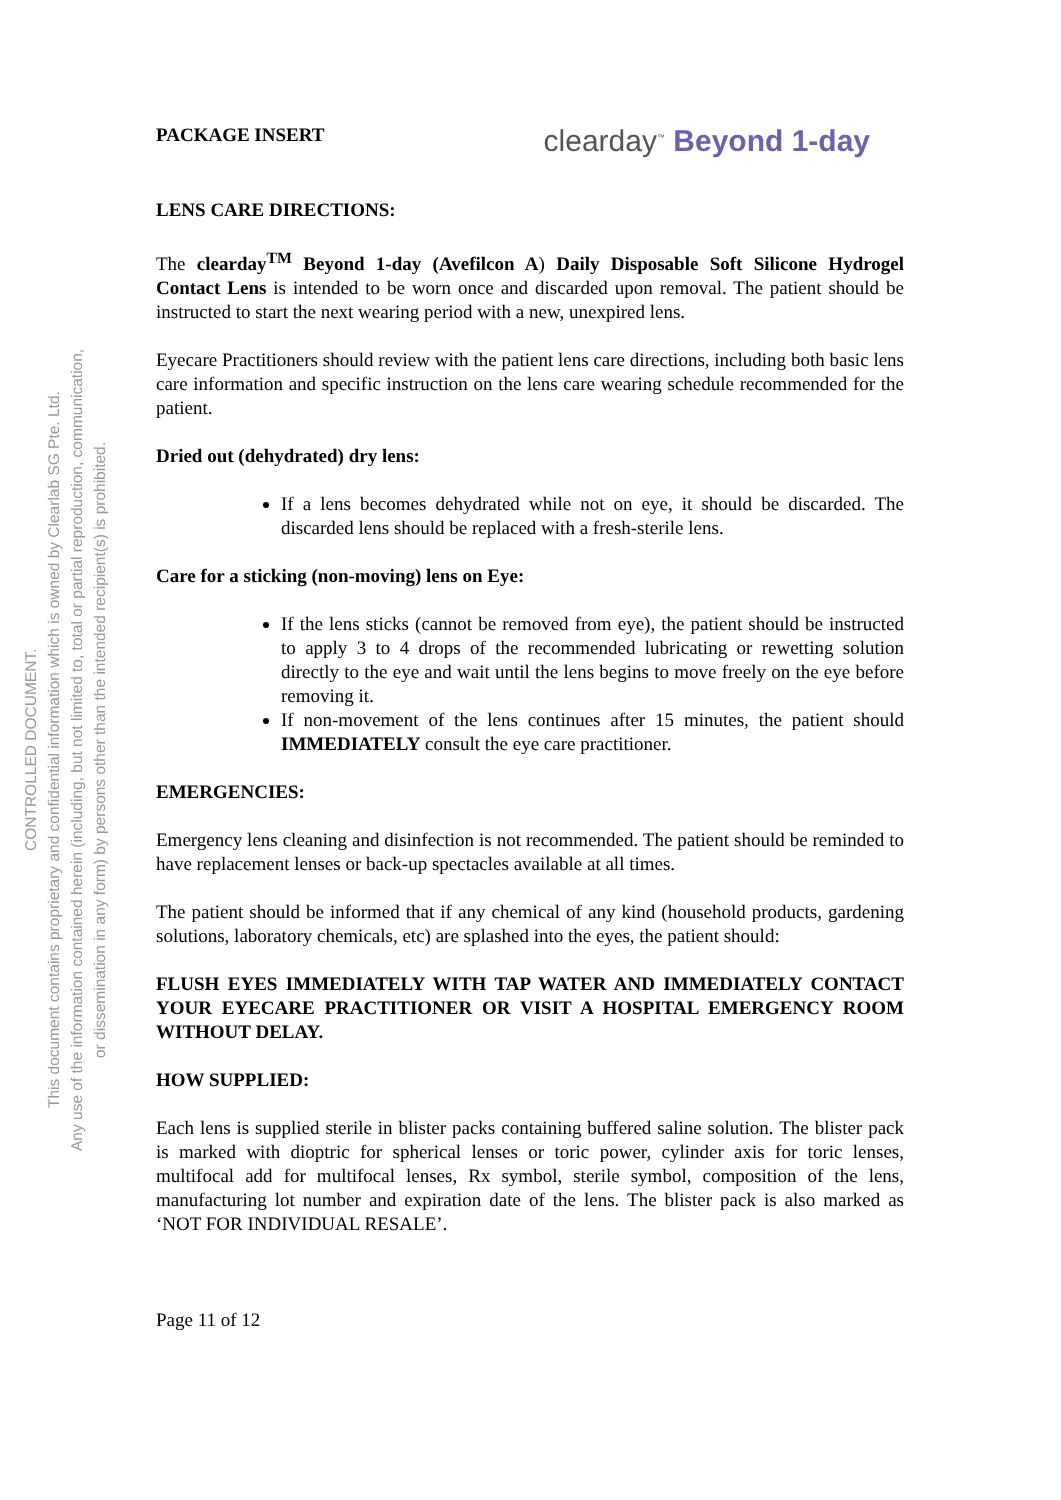CONTROLLED DOCUMENT.
This document contains proprietary and confidential information which is owned by Clearlab SG Pte. Ltd.
Any use of the information contained herein (including, but not limited to, total or partial reproduction, communication,
or dissemination in any form) by persons other than the intended recipient(s) is prohibited.
PACKAGE INSERT clearday<sup>™</sup> Beyond 1-day
LENS CARE DIRECTIONS:
The clearday<sup>TM</sup> Beyond 1-day (Avefilcon A) Daily Disposable Soft Silicone Hydrogel Contact Lens is intended to be worn once and discarded upon removal. The patient should be instructed to start the next wearing period with a new, unexpired lens.
Eyecare Practitioners should review with the patient lens care directions, including both basic lens care information and specific instruction on the lens care wearing schedule recommended for the patient.
Dried out (dehydrated) dry lens:
If a lens becomes dehydrated while not on eye, it should be discarded. The discarded lens should be replaced with a fresh-sterile lens.
Care for a sticking (non-moving) lens on Eye:
If the lens sticks (cannot be removed from eye), the patient should be instructed to apply 3 to 4 drops of the recommended lubricating or rewetting solution directly to the eye and wait until the lens begins to move freely on the eye before removing it.
If non-movement of the lens continues after 15 minutes, the patient should IMMEDIATELY consult the eye care practitioner.
EMERGENCIES:
Emergency lens cleaning and disinfection is not recommended. The patient should be reminded to have replacement lenses or back-up spectacles available at all times.
The patient should be informed that if any chemical of any kind (household products, gardening solutions, laboratory chemicals, etc) are splashed into the eyes, the patient should:
FLUSH EYES IMMEDIATELY WITH TAP WATER AND IMMEDIATELY CONTACT YOUR EYECARE PRACTITIONER OR VISIT A HOSPITAL EMERGENCY ROOM WITHOUT DELAY.
HOW SUPPLIED:
Each lens is supplied sterile in blister packs containing buffered saline solution. The blister pack is marked with dioptric for spherical lenses or toric power, cylinder axis for toric lenses, multifocal add for multifocal lenses, Rx symbol, sterile symbol, composition of the lens, manufacturing lot number and expiration date of the lens. The blister pack is also marked as ‘NOT FOR INDIVIDUAL RESALE’.
Page 11 of 12